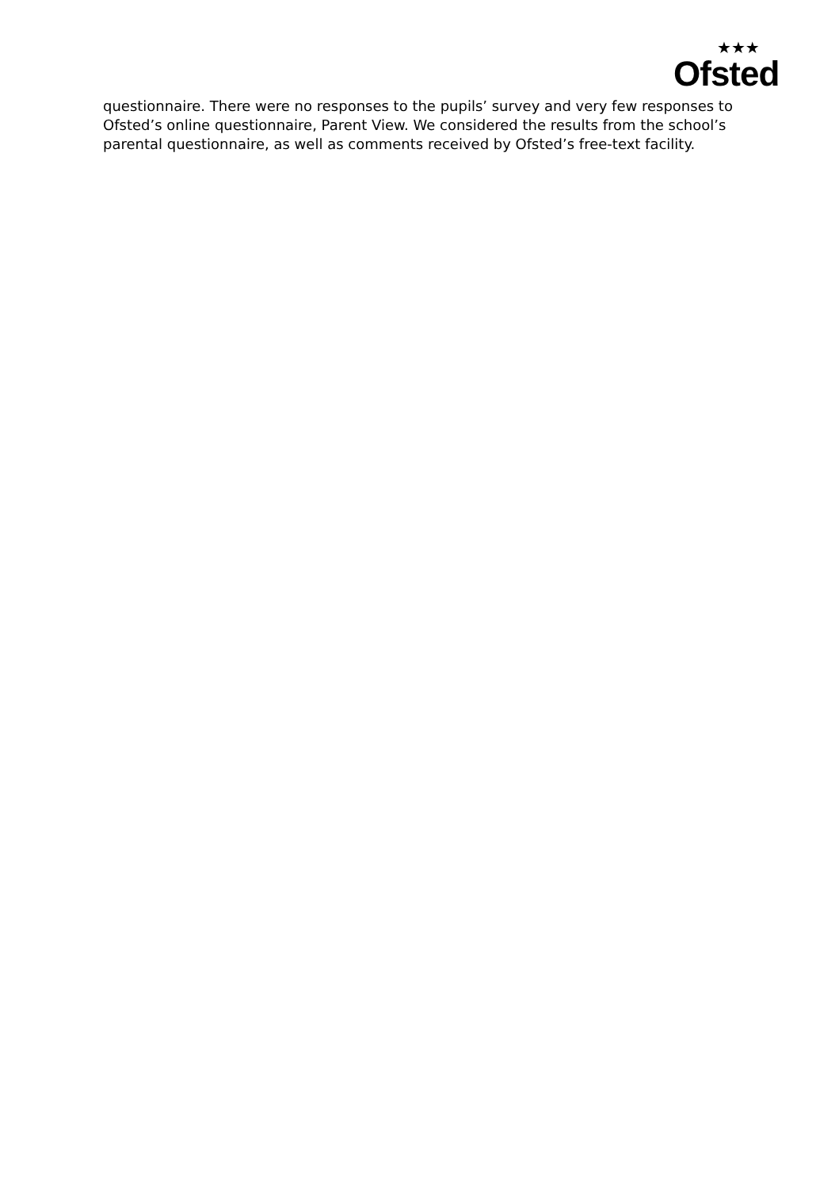★★★
Ofsted
questionnaire. There were no responses to the pupils’ survey and very few responses to Ofsted’s online questionnaire, Parent View. We considered the results from the school’s parental questionnaire, as well as comments received by Ofsted’s free-text facility.